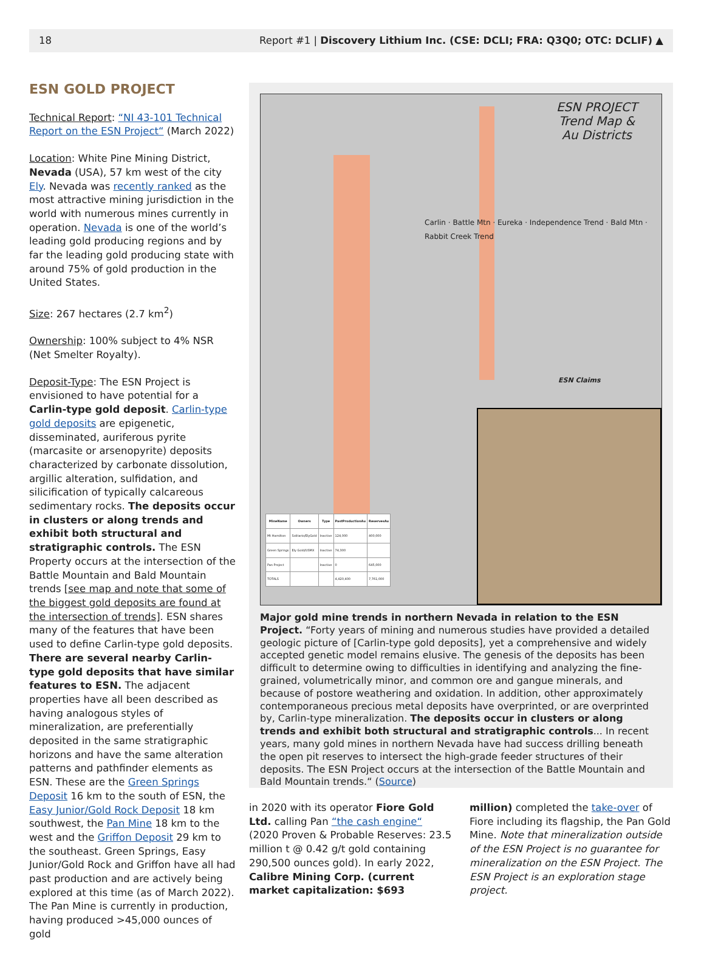18 Report #1 | Discovery Lithium Inc. (CSE: DCLI; FRA: Q3Q0; OTC: DCLIF) ▲
ESN GOLD PROJECT
Technical Report: “NI 43-101 Technical Report on the ESN Project“ (March 2022)
Location: White Pine Mining District, Nevada (USA), 57 km west of the city Ely. Nevada was recently ranked as the most attractive mining jurisdiction in the world with numerous mines currently in operation. Nevada is one of the world’s leading gold producing regions and by far the leading gold producing state with around 75% of gold production in the United States.
Size: 267 hectares (2.7 km<sup>2</sup>)
Ownership: 100% subject to 4% NSR (Net Smelter Royalty).
Deposit-Type: The ESN Project is envisioned to have potential for a Carlin-type gold deposit. Carlin-type gold deposits are epigenetic, disseminated, auriferous pyrite (marcasite or arsenopyrite) deposits characterized by carbonate dissolution, argillic alteration, sulfidation, and silicification of typically calcareous sedimentary rocks. The deposits occur in clusters or along trends and exhibit both structural and stratigraphic controls. The ESN Property occurs at the intersection of the Battle Mountain and Bald Mountain trends [see map and note that some of the biggest gold deposits are found at the intersection of trends]. ESN shares many of the features that have been used to define Carlin-type gold deposits. There are several nearby Carlin-type gold deposits that have similar features to ESN. The adjacent properties have all been described as having analogous styles of mineralization, are preferentially deposited in the same stratigraphic horizons and have the same alteration patterns and pathfinder elements as ESN. These are the Green Springs Deposit 16 km to the south of ESN, the Easy Junior/Gold Rock Deposit 18 km southwest, the Pan Mine 18 km to the west and the Griffon Deposit 29 km to the southeast. Green Springs, Easy Junior/Gold Rock and Griffon have all had past production and are actively being explored at this time (as of March 2022). The Pan Mine is currently in production, having produced >45,000 ounces of gold
ESN PROJECT
Trend Map &
Au Districts
Carlin · Battle Mtn · Eureka · Independence Trend · Bald Mtn · Rabbit Creek Trend
ESN Claims
| MineName | Owners | Type | PastProductionAu | ReservesAu |
| --- | --- | --- | --- | --- |
| Mt Hamilton | Solitario/ElyGold | Inactive | 124,000 | 400,000 |
| Green Springs | Ely Gold/USMX | Inactive | 74,300 | |
| Pan Project | | Inactive | 0 | 645,000 |
| TOTALS | | | 4,420,400 | 7,761,000 |
Major gold mine trends in northern Nevada in relation to the ESN Project. “Forty years of mining and numerous studies have provided a detailed geologic picture of [Carlin-type gold deposits], yet a comprehensive and widely accepted genetic model remains elusive. The genesis of the deposits has been difficult to determine owing to difficulties in identifying and analyzing the fine-grained, volumetrically minor, and common ore and gangue minerals, and because of postore weathering and oxidation. In addition, other approximately contemporaneous precious metal deposits have overprinted, or are overprinted by, Carlin-type mineralization. The deposits occur in clusters or along trends and exhibit both structural and stratigraphic controls... In recent years, many gold mines in northern Nevada have had success drilling beneath the open pit reserves to intersect the high-grade feeder structures of their deposits. The ESN Project occurs at the intersection of the Battle Mountain and Bald Mountain trends.“ (Source)
in 2020 with its operator Fiore Gold Ltd. calling Pan “the cash engine“ (2020 Proven & Probable Reserves: 23.5 million t @ 0.42 g/t gold containing 290,500 ounces gold). In early 2022, Calibre Mining Corp. (current market capitalization: $693
million) completed the take-over of Fiore including its flagship, the Pan Gold Mine. Note that mineralization outside of the ESN Project is no guarantee for mineralization on the ESN Project. The ESN Project is an exploration stage project.